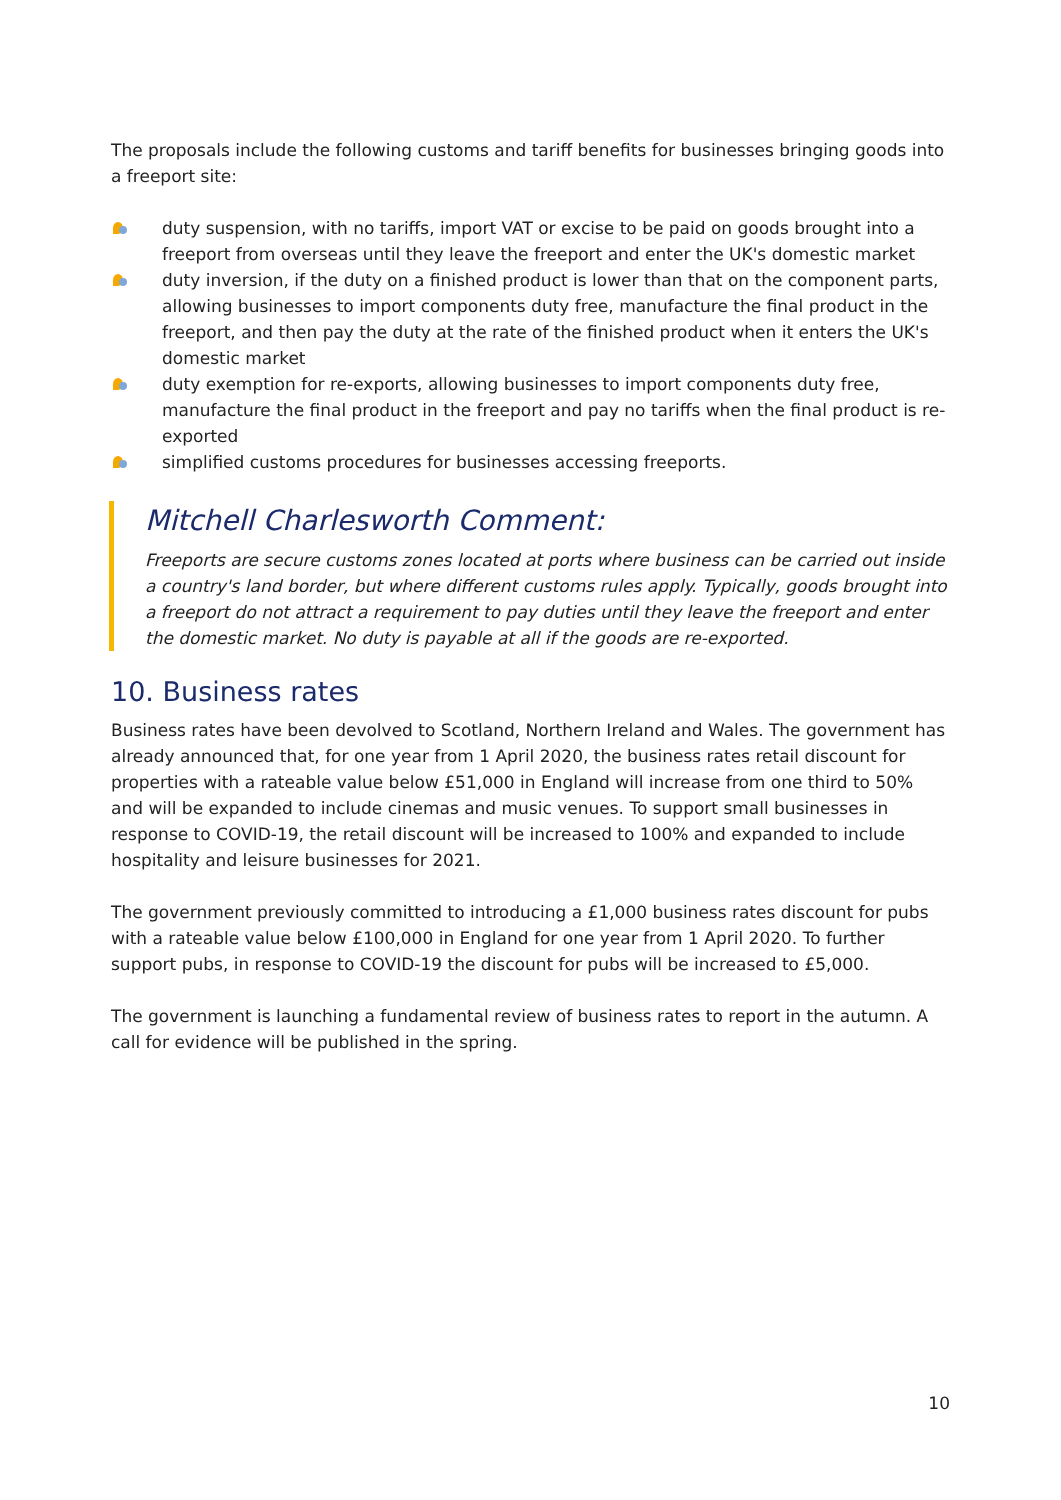The proposals include the following customs and tariff benefits for businesses bringing goods into a freeport site:
duty suspension, with no tariffs, import VAT or excise to be paid on goods brought into a freeport from overseas until they leave the freeport and enter the UK's domestic market
duty inversion, if the duty on a finished product is lower than that on the component parts, allowing businesses to import components duty free, manufacture the final product in the freeport, and then pay the duty at the rate of the finished product when it enters the UK's domestic market
duty exemption for re-exports, allowing businesses to import components duty free, manufacture the final product in the freeport and pay no tariffs when the final product is re-exported
simplified customs procedures for businesses accessing freeports.
Mitchell Charlesworth Comment:
Freeports are secure customs zones located at ports where business can be carried out inside a country's land border, but where different customs rules apply. Typically, goods brought into a freeport do not attract a requirement to pay duties until they leave the freeport and enter the domestic market. No duty is payable at all if the goods are re-exported.
10. Business rates
Business rates have been devolved to Scotland, Northern Ireland and Wales. The government has already announced that, for one year from 1 April 2020, the business rates retail discount for properties with a rateable value below £51,000 in England will increase from one third to 50% and will be expanded to include cinemas and music venues. To support small businesses in response to COVID-19, the retail discount will be increased to 100% and expanded to include hospitality and leisure businesses for 2021.
The government previously committed to introducing a £1,000 business rates discount for pubs with a rateable value below £100,000 in England for one year from 1 April 2020. To further support pubs, in response to COVID-19 the discount for pubs will be increased to £5,000.
The government is launching a fundamental review of business rates to report in the autumn. A call for evidence will be published in the spring.
10